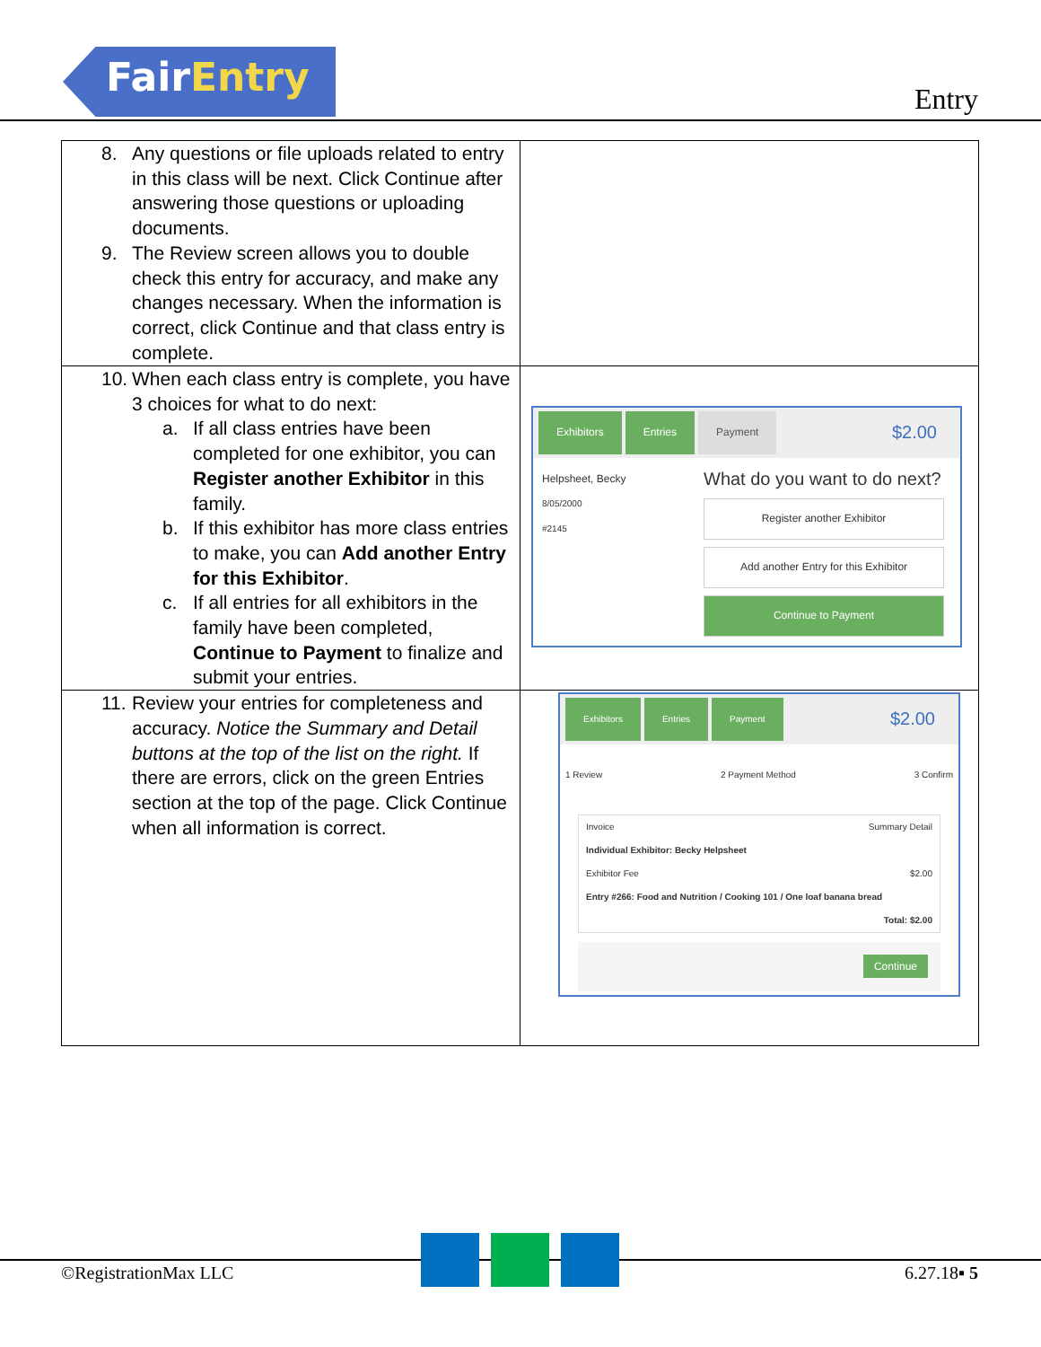FairEntry
Entry
| 8. Any questions or file uploads related to entry in this class will be next. Click Continue after answering those questions or uploading documents. 9. The Review screen allows you to double check this entry for accuracy, and make any changes necessary. When the information is correct, click Continue and that class entry is complete. | |
| 10. When each class entry is complete, you have 3 choices for what to do next: a. If all class entries have been completed for one exhibitor, you can Register another Exhibitor in this family. b. If this exhibitor has more class entries to make, you can Add another Entry for this Exhibitor . c. If all entries for all exhibitors in the family have been completed, Continue to Payment to finalize and submit your entries. | Exhibitors Entries Payment $2.00 Helpsheet, Becky 8/05/2000 #2145 What do you want to do next? Register another Exhibitor Add another Entry for this Exhibitor Continue to Payment |
| 11. Review your entries for completeness and accuracy. Notice the Summary and Detail buttons at the top of the list on the right. If there are errors, click on the green Entries section at the top of the page. Click Continue when all information is correct. | Exhibitors Entries Payment $2.00 1 Review 2 Payment Method 3 Confirm Invoice Summary Detail Individual Exhibitor: Becky Helpsheet Exhibitor Fee $2.00 Entry #266: Food and Nutrition / Cooking 101 / One loaf banana bread Total: $2.00 Continue |
©RegistrationMax LLC 6.27.18▪ 5